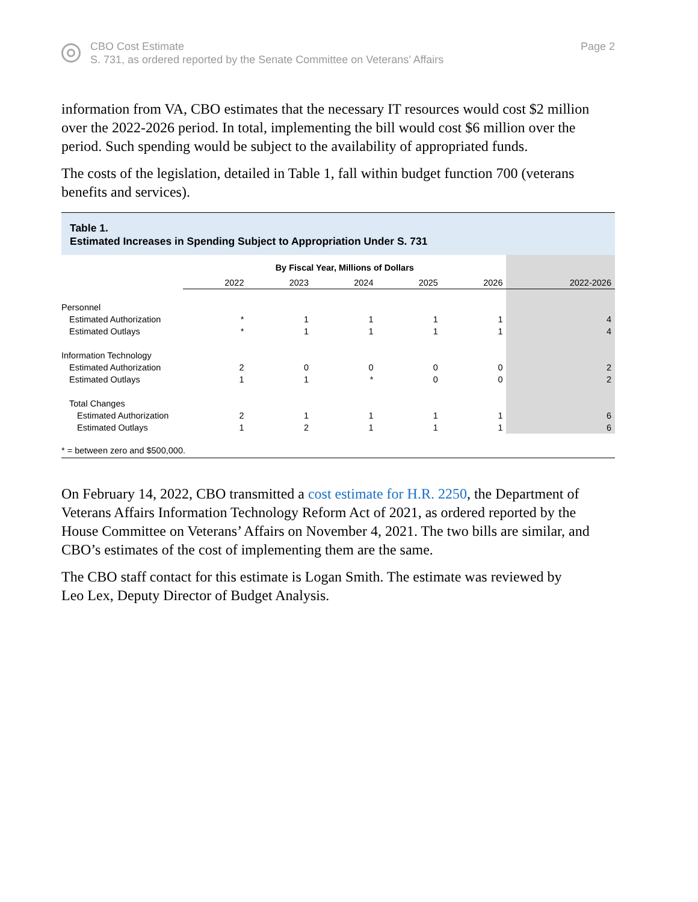CBO Cost Estimate
S. 731, as ordered reported by the Senate Committee on Veterans’ Affairs
Page 2
information from VA, CBO estimates that the necessary IT resources would cost $2 million over the 2022-2026 period. In total, implementing the bill would cost $6 million over the period. Such spending would be subject to the availability of appropriated funds.
The costs of the legislation, detailed in Table 1, fall within budget function 700 (veterans benefits and services).
Table 1.
Estimated Increases in Spending Subject to Appropriation Under S. 731
| | By Fiscal Year, Millions of Dollars | | | | | |
| | 2022 | 2023 | 2024 | 2025 | 2026 | 2022-2026 |
| Personnel | | | | | | |
| Estimated Authorization | * | 1 | 1 | 1 | 1 | 4 |
| Estimated Outlays | * | 1 | 1 | 1 | 1 | 4 |
| Information Technology | | | | | | |
| Estimated Authorization | 2 | 0 | 0 | 0 | 0 | 2 |
| Estimated Outlays | 1 | 1 | * | 0 | 0 | 2 |
| Total Changes | | | | | | |
| Estimated Authorization | 2 | 1 | 1 | 1 | 1 | 6 |
| Estimated Outlays | 1 | 2 | 1 | 1 | 1 | 6 |
* = between zero and $500,000.
On February 14, 2022, CBO transmitted a cost estimate for H.R. 2250, the Department of Veterans Affairs Information Technology Reform Act of 2021, as ordered reported by the House Committee on Veterans’ Affairs on November 4, 2021. The two bills are similar, and CBO’s estimates of the cost of implementing them are the same.
The CBO staff contact for this estimate is Logan Smith. The estimate was reviewed by
Leo Lex, Deputy Director of Budget Analysis.